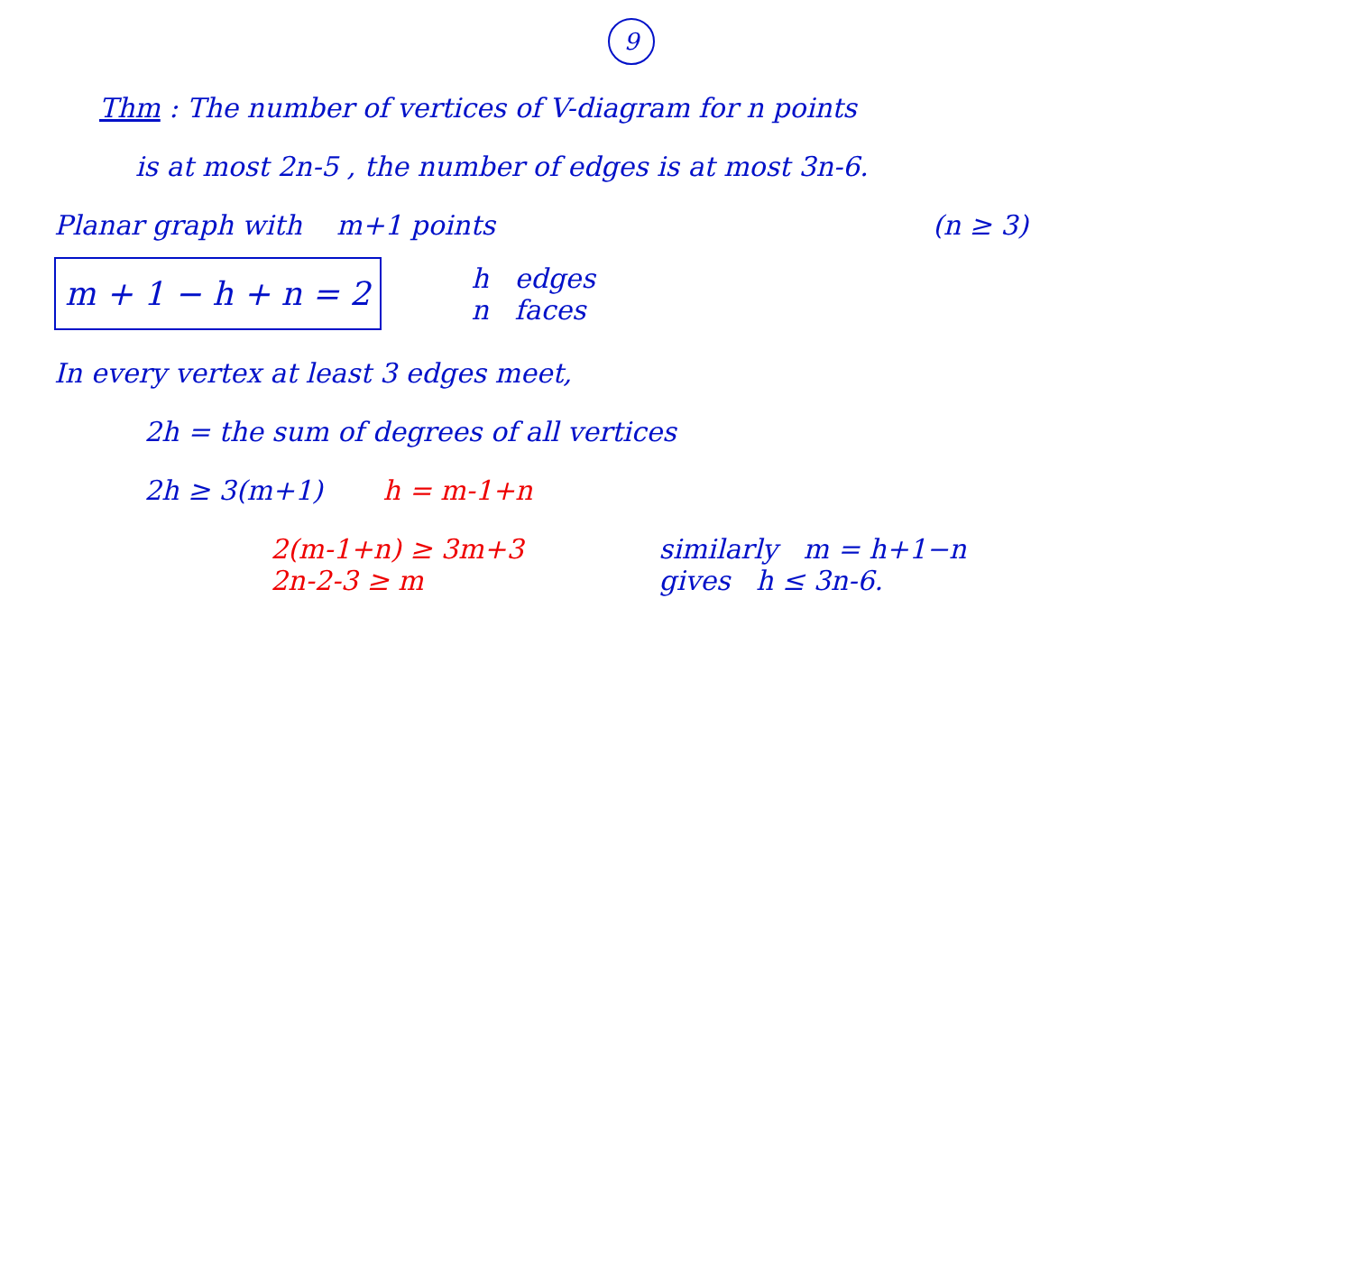9
Thm : The number of vertices of V-diagram for n points
is at most 2n-5 , the number of edges is at most 3n-6.
Planar graph with m+1 points
(n ≥ 3)
m + 1 − h + n = 2
h edges
n faces
In every vertex at least 3 edges meet,
2h = the sum of degrees of all vertices
2h ≥ 3(m+1) h = m-1+n
2(m-1+n) ≥ 3m+3
2n-2-3 ≥ m
similarly m = h+1−n
gives h ≤ 3n-6.